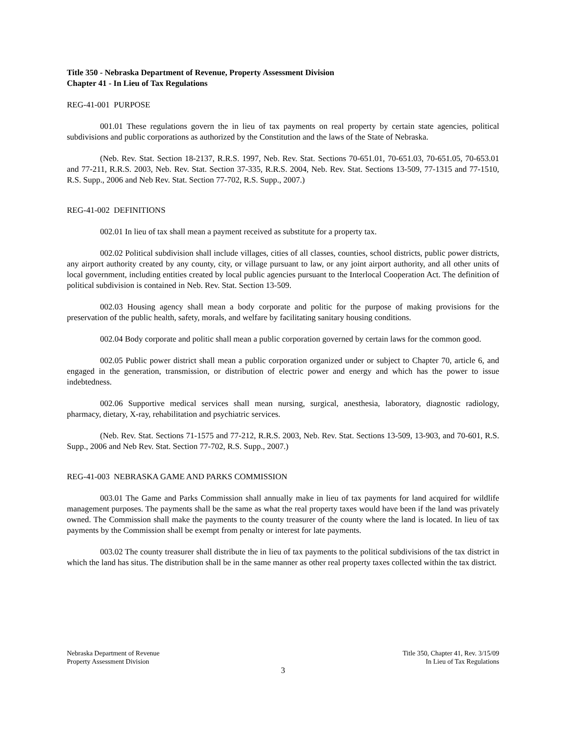Title 350 - Nebraska Department of Revenue, Property Assessment Division
Chapter 41 - In Lieu of Tax Regulations
REG-41-001 PURPOSE
001.01 These regulations govern the in lieu of tax payments on real property by certain state agencies, political subdivisions and public corporations as authorized by the Constitution and the laws of the State of Nebraska.
(Neb. Rev. Stat. Section 18-2137, R.R.S. 1997, Neb. Rev. Stat. Sections 70-651.01, 70-651.03, 70-651.05, 70-653.01 and 77-211, R.R.S. 2003, Neb. Rev. Stat. Section 37-335, R.R.S. 2004, Neb. Rev. Stat. Sections 13-509, 77-1315 and 77-1510, R.S. Supp., 2006 and Neb Rev. Stat. Section 77-702, R.S. Supp., 2007.)
REG-41-002 DEFINITIONS
002.01 In lieu of tax shall mean a payment received as substitute for a property tax.
002.02 Political subdivision shall include villages, cities of all classes, counties, school districts, public power districts, any airport authority created by any county, city, or village pursuant to law, or any joint airport authority, and all other units of local government, including entities created by local public agencies pursuant to the Interlocal Cooperation Act. The definition of political subdivision is contained in Neb. Rev. Stat. Section 13-509.
002.03 Housing agency shall mean a body corporate and politic for the purpose of making provisions for the preservation of the public health, safety, morals, and welfare by facilitating sanitary housing conditions.
002.04 Body corporate and politic shall mean a public corporation governed by certain laws for the common good.
002.05 Public power district shall mean a public corporation organized under or subject to Chapter 70, article 6, and engaged in the generation, transmission, or distribution of electric power and energy and which has the power to issue indebtedness.
002.06 Supportive medical services shall mean nursing, surgical, anesthesia, laboratory, diagnostic radiology, pharmacy, dietary, X-ray, rehabilitation and psychiatric services.
(Neb. Rev. Stat. Sections 71-1575 and 77-212, R.R.S. 2003, Neb. Rev. Stat. Sections 13-509, 13-903, and 70-601, R.S. Supp., 2006 and Neb Rev. Stat. Section 77-702, R.S. Supp., 2007.)
REG-41-003 NEBRASKA GAME AND PARKS COMMISSION
003.01 The Game and Parks Commission shall annually make in lieu of tax payments for land acquired for wildlife management purposes. The payments shall be the same as what the real property taxes would have been if the land was privately owned. The Commission shall make the payments to the county treasurer of the county where the land is located. In lieu of tax payments by the Commission shall be exempt from penalty or interest for late payments.
003.02 The county treasurer shall distribute the in lieu of tax payments to the political subdivisions of the tax district in which the land has situs. The distribution shall be in the same manner as other real property taxes collected within the tax district.
Nebraska Department of Revenue
Property Assessment Division
Title 350, Chapter 41, Rev. 3/15/09
In Lieu of Tax Regulations
3